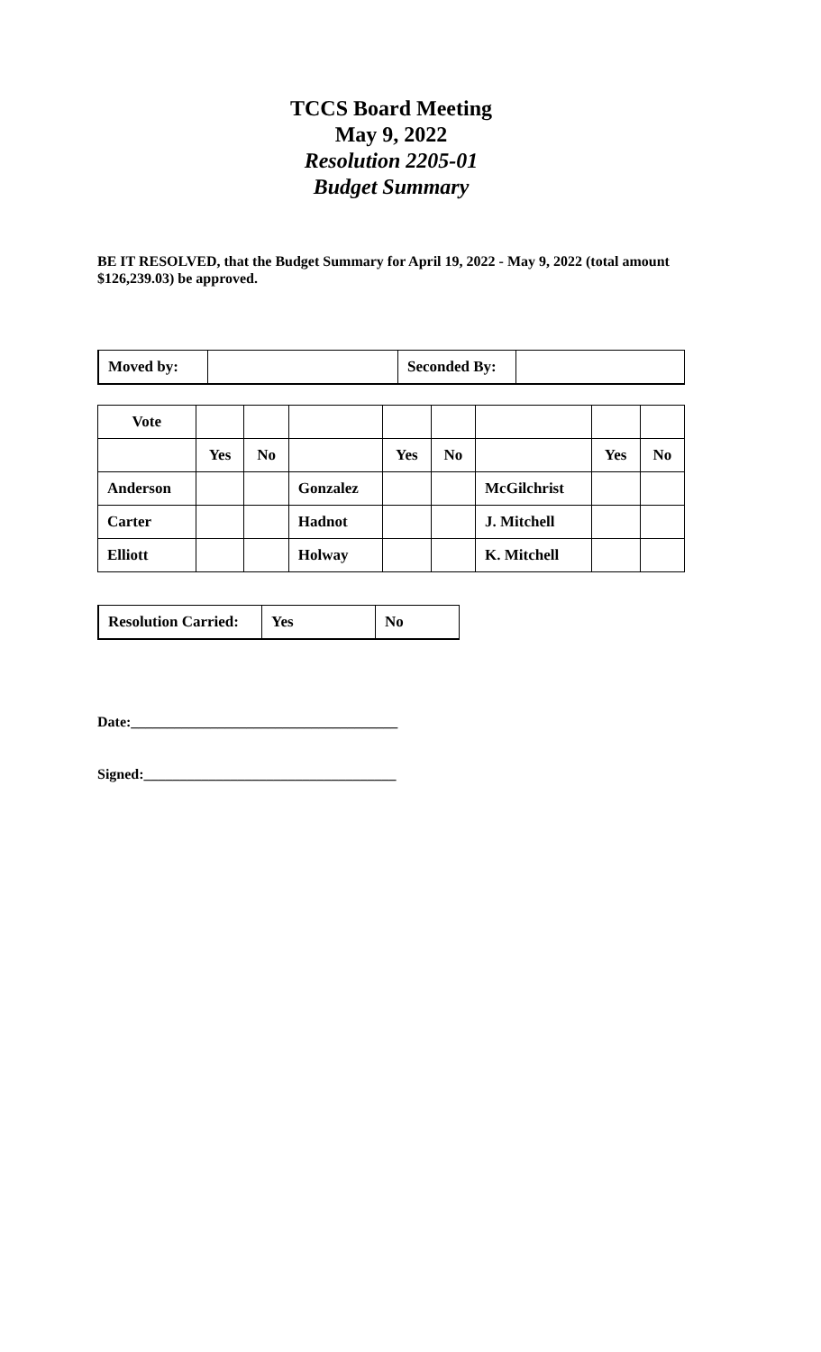TCCS Board Meeting
May 9, 2022
Resolution 2205-01
Budget Summary
BE IT RESOLVED, that the Budget Summary for April 19, 2022 - May 9, 2022 (total amount $126,239.03) be approved.
| Moved by: | | Seconded By: | |
| Vote | | | | | | | | |
| | Yes | No | | Yes | No | | Yes | No |
| Anderson | | | Gonzalez | | | McGilchrist | | |
| Carter | | | Hadnot | | | J. Mitchell | | |
| Elliott | | | Holway | | | K. Mitchell | | |
| Resolution Carried: | Yes | No |
Date:_____________________________________
Signed:___________________________________